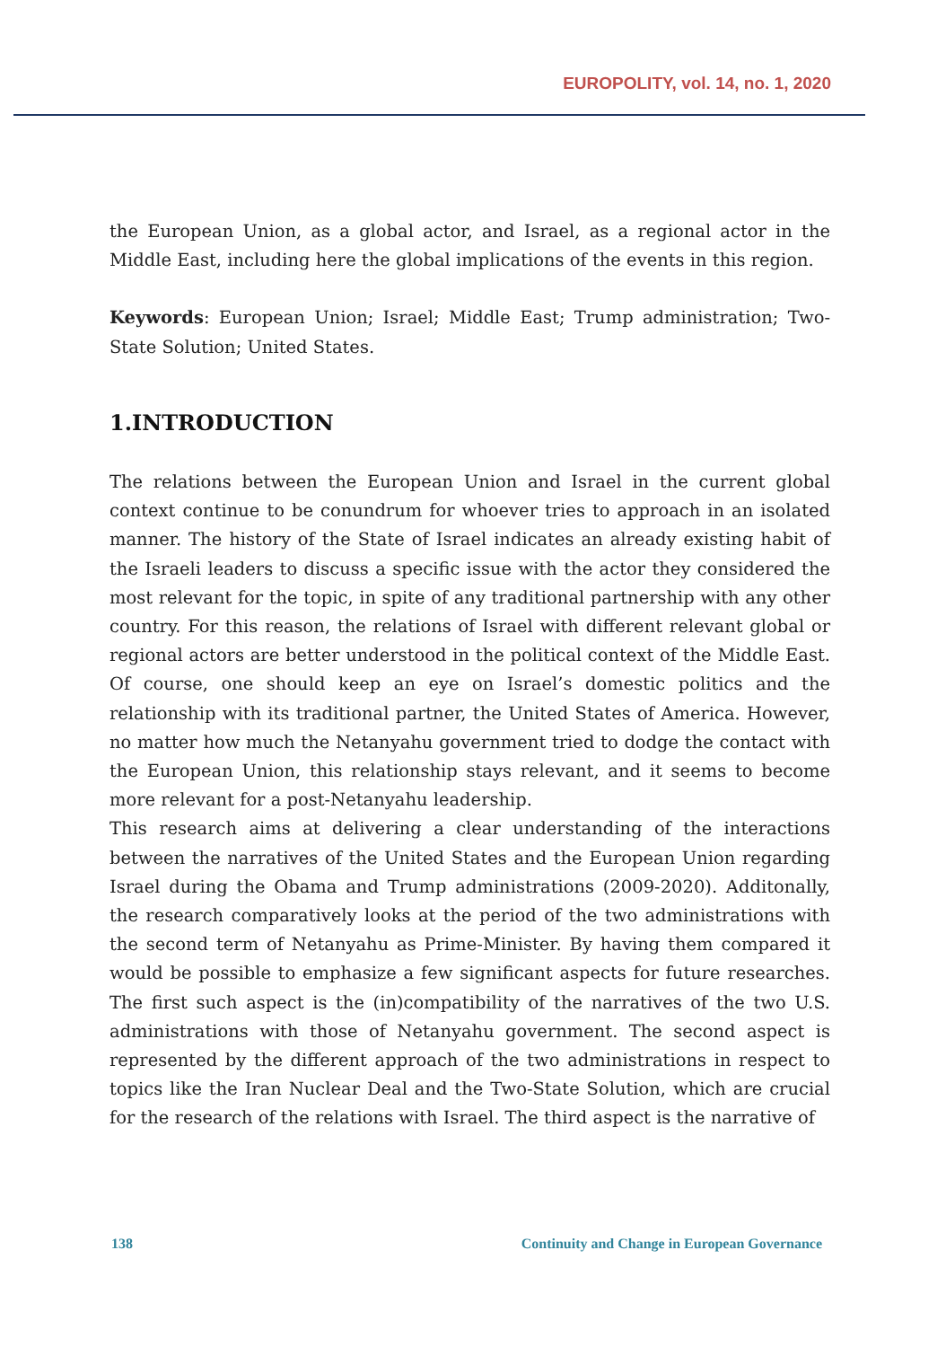EUROPOLITY, vol. 14, no. 1, 2020
the European Union, as a global actor, and Israel, as a regional actor in the Middle East, including here the global implications of the events in this region.
Keywords: European Union; Israel; Middle East; Trump administration; Two-State Solution; United States.
1.INTRODUCTION
The relations between the European Union and Israel in the current global context continue to be conundrum for whoever tries to approach in an isolated manner. The history of the State of Israel indicates an already existing habit of the Israeli leaders to discuss a specific issue with the actor they considered the most relevant for the topic, in spite of any traditional partnership with any other country. For this reason, the relations of Israel with different relevant global or regional actors are better understood in the political context of the Middle East. Of course, one should keep an eye on Israel’s domestic politics and the relationship with its traditional partner, the United States of America. However, no matter how much the Netanyahu government tried to dodge the contact with the European Union, this relationship stays relevant, and it seems to become more relevant for a post-Netanyahu leadership.
This research aims at delivering a clear understanding of the interactions between the narratives of the United States and the European Union regarding Israel during the Obama and Trump administrations (2009-2020). Additonally, the research comparatively looks at the period of the two administrations with the second term of Netanyahu as Prime-Minister. By having them compared it would be possible to emphasize a few significant aspects for future researches. The first such aspect is the (in)compatibility of the narratives of the two U.S. administrations with those of Netanyahu government. The second aspect is represented by the different approach of the two administrations in respect to topics like the Iran Nuclear Deal and the Two-State Solution, which are crucial for the research of the relations with Israel. The third aspect is the narrative of
138 Continuity and Change in European Governance